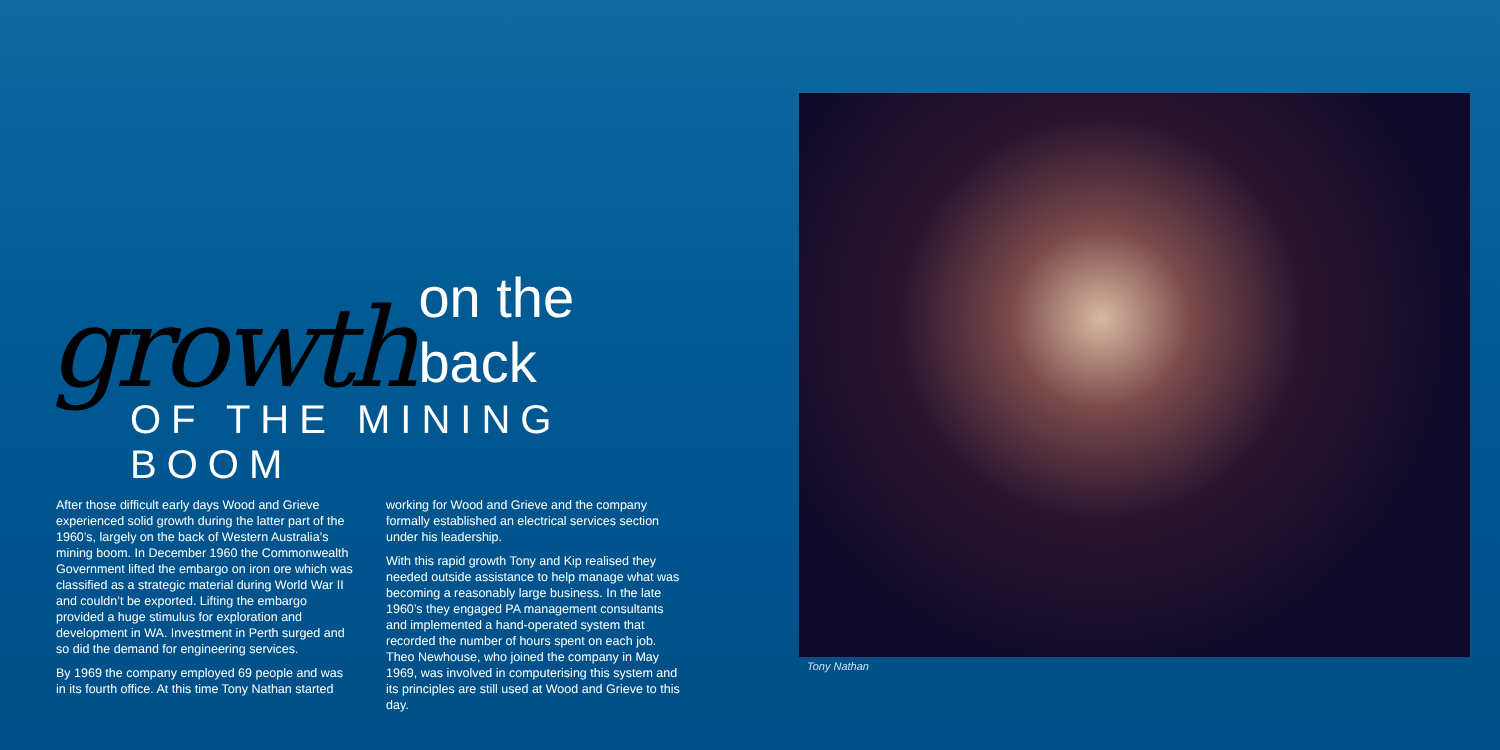growth on the back
OF THE MINING BOOM
After those difficult early days Wood and Grieve experienced solid growth during the latter part of the 1960’s, largely on the back of Western Australia’s mining boom. In December 1960 the Commonwealth Government lifted the embargo on iron ore which was classified as a strategic material during World War II and couldn’t be exported. Lifting the embargo provided a huge stimulus for exploration and development in WA. Investment in Perth surged and so did the demand for engineering services.
By 1969 the company employed 69 people and was in its fourth office. At this time Tony Nathan started
working for Wood and Grieve and the company formally established an electrical services section under his leadership.
With this rapid growth Tony and Kip realised they needed outside assistance to help manage what was becoming a reasonably large business. In the late 1960’s they engaged PA management consultants and implemented a hand-operated system that recorded the number of hours spent on each job. Theo Newhouse, who joined the company in May 1969, was involved in computerising this system and its principles are still used at Wood and Grieve to this day.
Tony Nathan